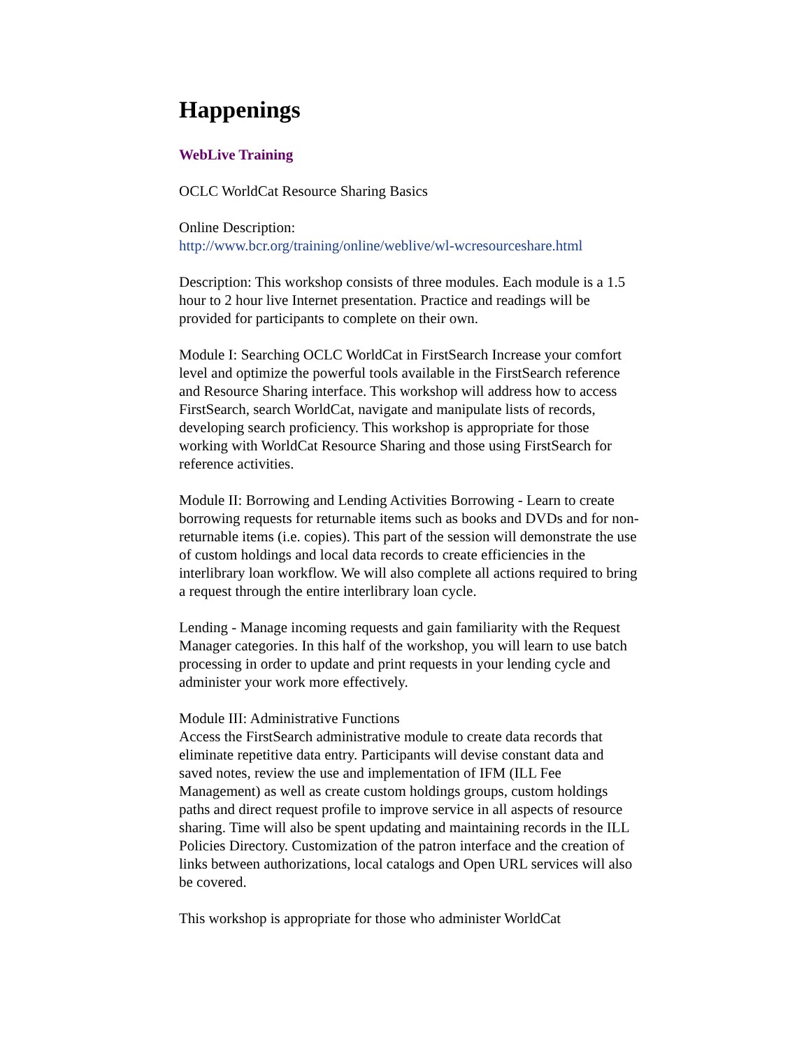Happenings
WebLive Training
OCLC WorldCat Resource Sharing Basics
Online Description:
http://www.bcr.org/training/online/weblive/wl-wcresourceshare.html
Description: This workshop consists of three modules. Each module is a 1.5 hour to 2 hour live Internet presentation. Practice and readings will be provided for participants to complete on their own.
Module I: Searching OCLC WorldCat in FirstSearch Increase your comfort level and optimize the powerful tools available in the FirstSearch reference and Resource Sharing interface. This workshop will address how to access FirstSearch, search WorldCat, navigate and manipulate lists of records, developing search proficiency. This workshop is appropriate for those working with WorldCat Resource Sharing and those using FirstSearch for reference activities.
Module II: Borrowing and Lending Activities Borrowing - Learn to create borrowing requests for returnable items such as books and DVDs and for non-returnable items (i.e. copies). This part of the session will demonstrate the use of custom holdings and local data records to create efficiencies in the interlibrary loan workflow. We will also complete all actions required to bring a request through the entire interlibrary loan cycle.
Lending - Manage incoming requests and gain familiarity with the Request Manager categories. In this half of the workshop, you will learn to use batch processing in order to update and print requests in your lending cycle and administer your work more effectively.
Module III: Administrative Functions
Access the FirstSearch administrative module to create data records that eliminate repetitive data entry. Participants will devise constant data and saved notes, review the use and implementation of IFM (ILL Fee Management) as well as create custom holdings groups, custom holdings paths and direct request profile to improve service in all aspects of resource sharing. Time will also be spent updating and maintaining records in the ILL Policies Directory. Customization of the patron interface and the creation of links between authorizations, local catalogs and Open URL services will also be covered.
This workshop is appropriate for those who administer WorldCat